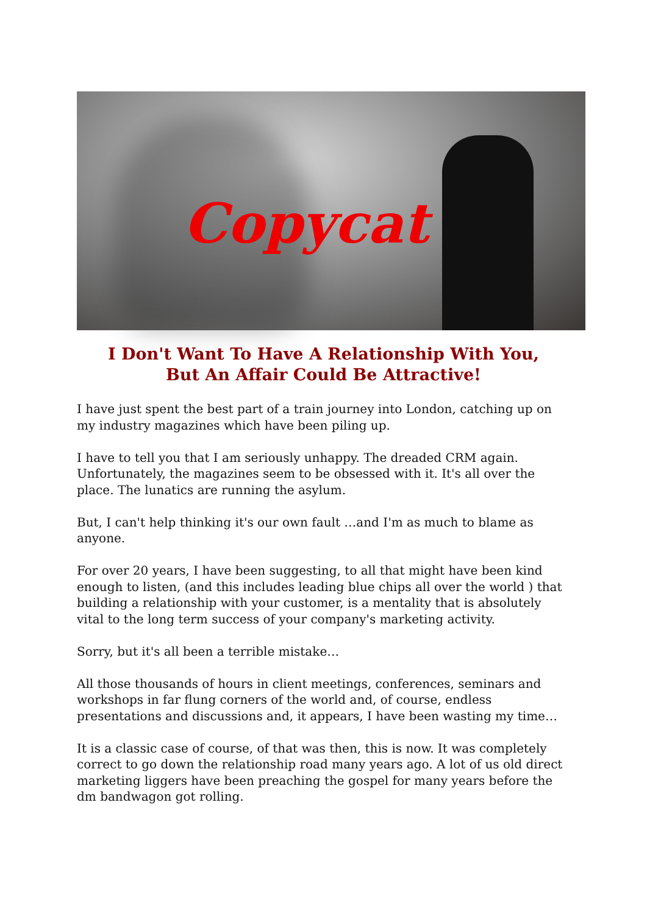Copycat
I Don't Want To Have A Relationship With You,
But An Affair Could Be Attractive!
I have just spent the best part of a train journey into London, catching up on my industry magazines which have been piling up.
I have to tell you that I am seriously unhappy. The dreaded CRM again. Unfortunately, the magazines seem to be obsessed with it. It's all over the place. The lunatics are running the asylum.
But, I can't help thinking it's our own fault …and I'm as much to blame as anyone.
For over 20 years, I have been suggesting, to all that might have been kind enough to listen, (and this includes leading blue chips all over the world ) that building a relationship with your customer, is a mentality that is absolutely vital to the long term success of your company's marketing activity.
Sorry, but it's all been a terrible mistake…
All those thousands of hours in client meetings, conferences, seminars and workshops in far flung corners of the world and, of course, endless presentations and discussions and, it appears, I have been wasting my time…
It is a classic case of course, of that was then, this is now. It was completely correct to go down the relationship road many years ago. A lot of us old direct marketing liggers have been preaching the gospel for many years before the dm bandwagon got rolling.